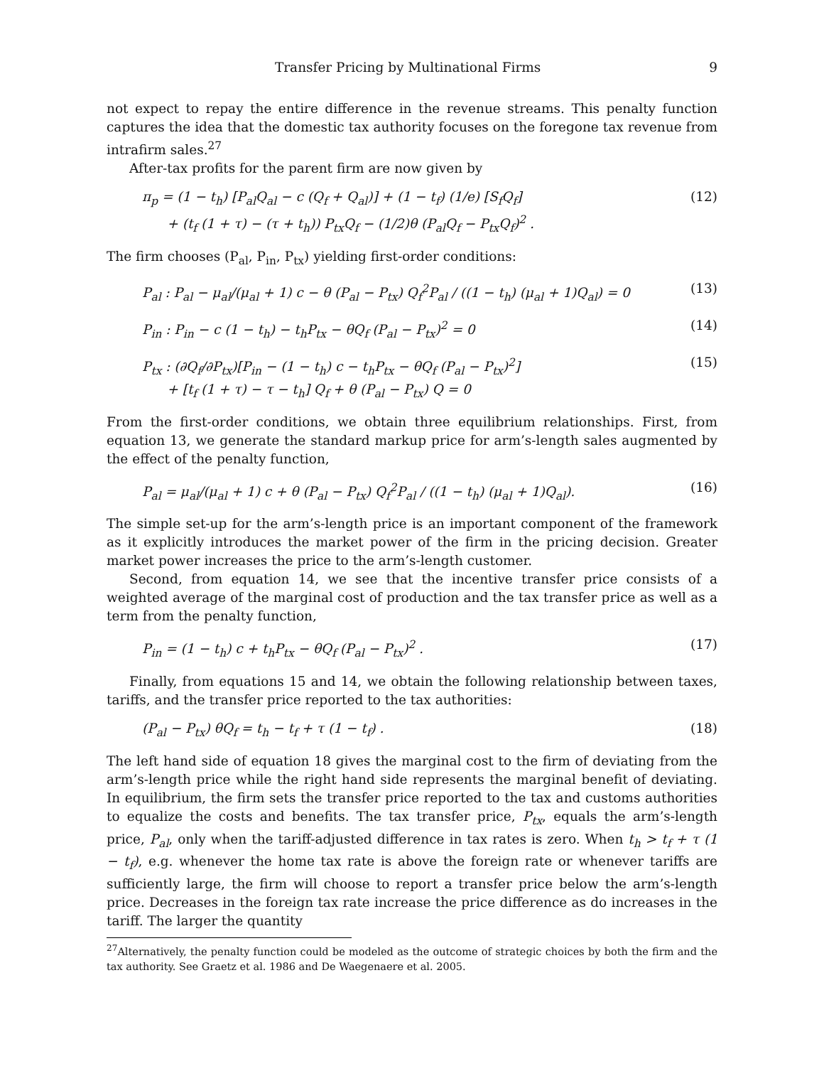Transfer Pricing by Multinational Firms 9
not expect to repay the entire difference in the revenue streams. This penalty function captures the idea that the domestic tax authority focuses on the foregone tax revenue from intrafirm sales.<sup>27</sup>
After-tax profits for the parent firm are now given by
π<sub>p</sub> = (1 − t<sub>h</sub>) [P<sub>al</sub>Q<sub>al</sub> − c (Q<sub>f</sub> + Q<sub>al</sub>)] + (1 − t<sub>f</sub>) (1/e) [S<sub>f</sub>Q<sub>f</sub>]
+ (t<sub>f</sub> (1 + τ) − (τ + t<sub>h</sub>)) P<sub>tx</sub>Q<sub>f</sub> − (1/2)θ (P<sub>al</sub>Q<sub>f</sub> − P<sub>tx</sub>Q<sub>f</sub>)<sup>2</sup> . (12)
The firm chooses (P<sub>al</sub>, P<sub>in</sub>, P<sub>tx</sub>) yielding first-order conditions:
P<sub>al</sub> : P<sub>al</sub> − μ<sub>al</sub>/(μ<sub>al</sub> + 1) c − θ (P<sub>al</sub> − P<sub>tx</sub>) Q<sub>f</sub><sup>2</sup>P<sub>al</sub> / ((1 − t<sub>h</sub>) (μ<sub>al</sub> + 1)Q<sub>al</sub>) = 0 (13)
P<sub>in</sub> : P<sub>in</sub> − c (1 − t<sub>h</sub>) − t<sub>h</sub>P<sub>tx</sub> − θQ<sub>f</sub> (P<sub>al</sub> − P<sub>tx</sub>)<sup>2</sup> = 0 (14)
P<sub>tx</sub> : (∂Q<sub>f</sub>/∂P<sub>tx</sub>)[P<sub>in</sub> − (1 − t<sub>h</sub>) c − t<sub>h</sub>P<sub>tx</sub> − θQ<sub>f</sub> (P<sub>al</sub> − P<sub>tx</sub>)<sup>2</sup>]
+ [t<sub>f</sub> (1 + τ) − τ − t<sub>h</sub>] Q<sub>f</sub> + θ (P<sub>al</sub> − P<sub>tx</sub>) Q = 0 (15)
From the first-order conditions, we obtain three equilibrium relationships. First, from equation 13, we generate the standard markup price for arm’s-length sales augmented by the effect of the penalty function,
P<sub>al</sub> = μ<sub>al</sub>/(μ<sub>al</sub> + 1) c + θ (P<sub>al</sub> − P<sub>tx</sub>) Q<sub>f</sub><sup>2</sup>P<sub>al</sub> / ((1 − t<sub>h</sub>) (μ<sub>al</sub> + 1)Q<sub>al</sub>). (16)
The simple set-up for the arm’s-length price is an important component of the framework as it explicitly introduces the market power of the firm in the pricing decision. Greater market power increases the price to the arm’s-length customer.
Second, from equation 14, we see that the incentive transfer price consists of a weighted average of the marginal cost of production and the tax transfer price as well as a term from the penalty function,
P<sub>in</sub> = (1 − t<sub>h</sub>) c + t<sub>h</sub>P<sub>tx</sub> − θQ<sub>f</sub> (P<sub>al</sub> − P<sub>tx</sub>)<sup>2</sup> . (17)
Finally, from equations 15 and 14, we obtain the following relationship between taxes, tariffs, and the transfer price reported to the tax authorities:
(P<sub>al</sub> − P<sub>tx</sub>) θQ<sub>f</sub> = t<sub>h</sub> − t<sub>f</sub> + τ (1 − t<sub>f</sub>) . (18)
The left hand side of equation 18 gives the marginal cost to the firm of deviating from the arm’s-length price while the right hand side represents the marginal benefit of deviating. In equilibrium, the firm sets the transfer price reported to the tax and customs authorities to equalize the costs and benefits. The tax transfer price, P<sub>tx</sub>, equals the arm’s-length price, P<sub>al</sub>, only when the tariff-adjusted difference in tax rates is zero. When t<sub>h</sub> > t<sub>f</sub> + τ (1 − t<sub>f</sub>), e.g. whenever the home tax rate is above the foreign rate or whenever tariffs are sufficiently large, the firm will choose to report a transfer price below the arm’s-length price. Decreases in the foreign tax rate increase the price difference as do increases in the tariff. The larger the quantity
<sup>27</sup> Alternatively, the penalty function could be modeled as the outcome of strategic choices by both the firm and the tax authority. See Graetz et al. 1986 and De Waegenaere et al. 2005.